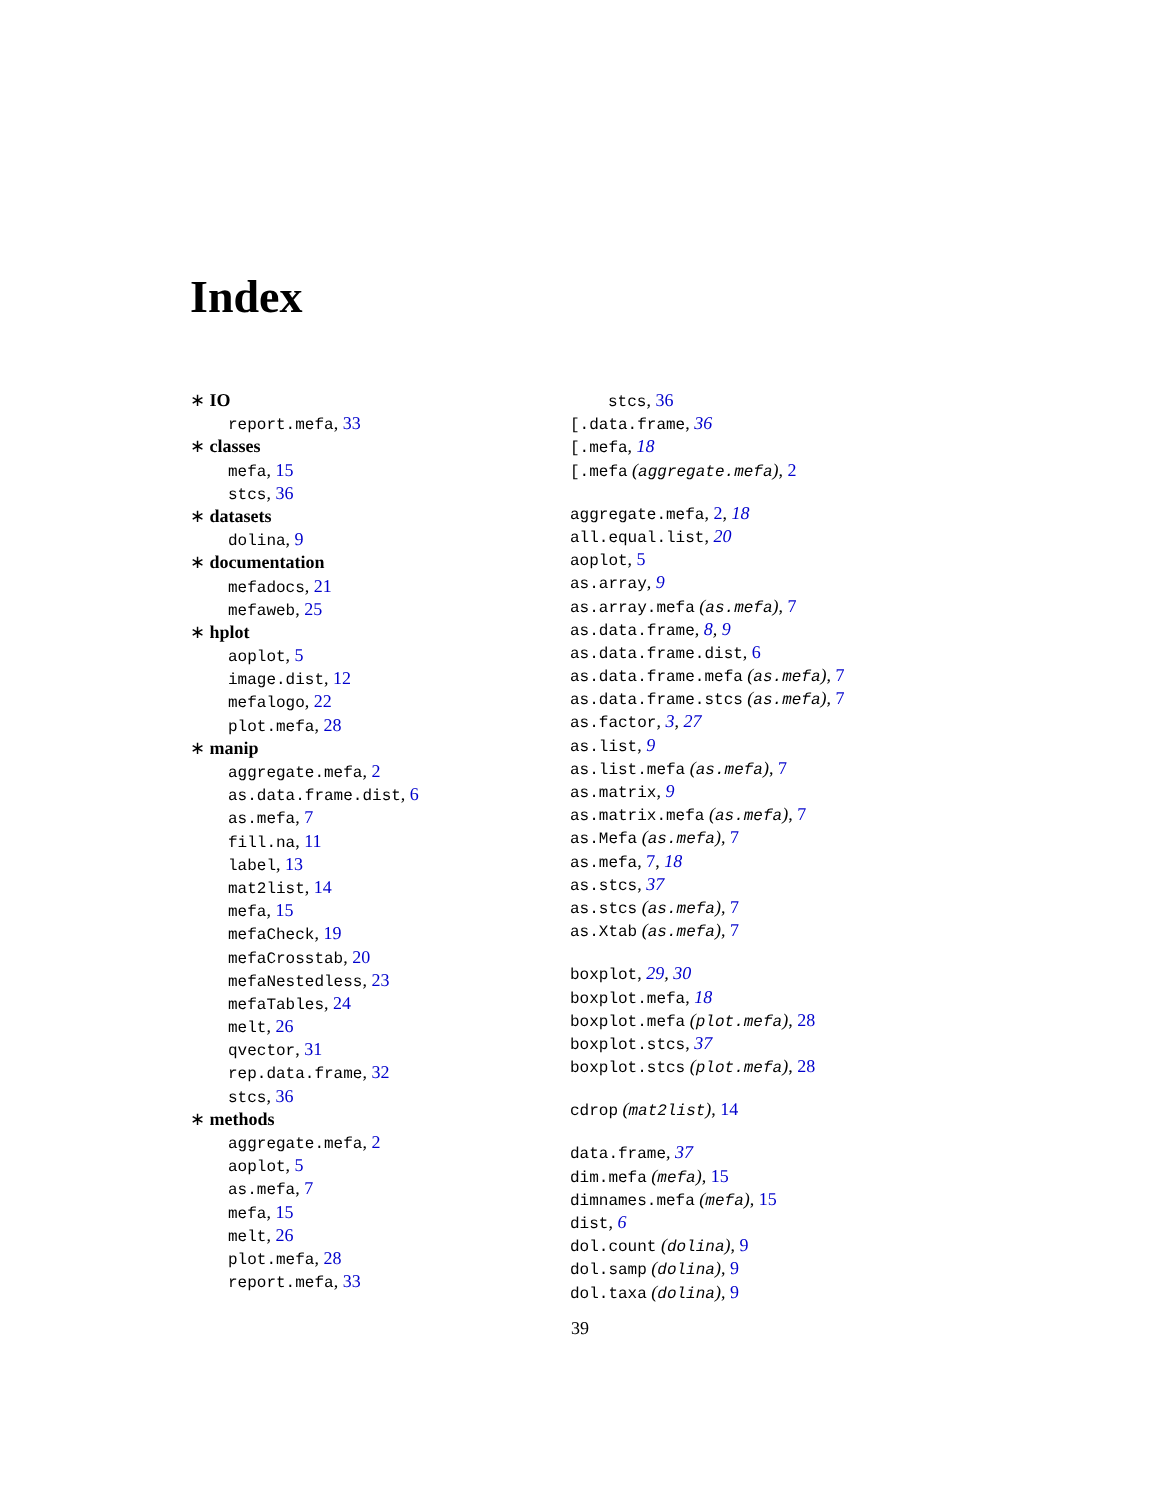Index
∗ IO
report.mefa, 33
∗ classes
mefa, 15
stcs, 36
∗ datasets
dolina, 9
∗ documentation
mefadocs, 21
mefaweb, 25
∗ hplot
aoplot, 5
image.dist, 12
mefalogo, 22
plot.mefa, 28
∗ manip
aggregate.mefa, 2
as.data.frame.dist, 6
as.mefa, 7
fill.na, 11
label, 13
mat2list, 14
mefa, 15
mefaCheck, 19
mefaCrosstab, 20
mefaNestedless, 23
mefaTables, 24
melt, 26
qvector, 31
rep.data.frame, 32
stcs, 36
∗ methods
aggregate.mefa, 2
aoplot, 5
as.mefa, 7
mefa, 15
melt, 26
plot.mefa, 28
report.mefa, 33
stcs, 36
[.data.frame, 36
[.mefa, 18
[.mefa (aggregate.mefa), 2
aggregate.mefa, 2, 18
all.equal.list, 20
aoplot, 5
as.array, 9
as.array.mefa (as.mefa), 7
as.data.frame, 8, 9
as.data.frame.dist, 6
as.data.frame.mefa (as.mefa), 7
as.data.frame.stcs (as.mefa), 7
as.factor, 3, 27
as.list, 9
as.list.mefa (as.mefa), 7
as.matrix, 9
as.matrix.mefa (as.mefa), 7
as.Mefa (as.mefa), 7
as.mefa, 7, 18
as.stcs, 37
as.stcs (as.mefa), 7
as.Xtab (as.mefa), 7
boxplot, 29, 30
boxplot.mefa, 18
boxplot.mefa (plot.mefa), 28
boxplot.stcs, 37
boxplot.stcs (plot.mefa), 28
cdrop (mat2list), 14
data.frame, 37
dim.mefa (mefa), 15
dimnames.mefa (mefa), 15
dist, 6
dol.count (dolina), 9
dol.samp (dolina), 9
dol.taxa (dolina), 9
39